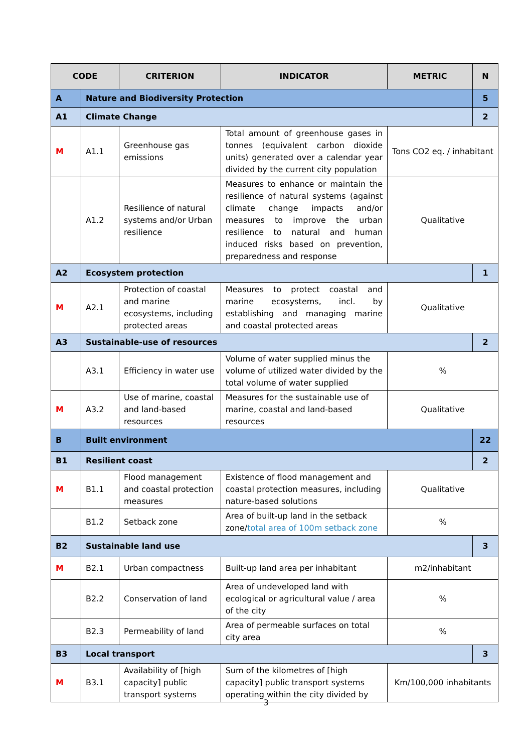| CODE | | CRITERION | INDICATOR | METRIC | N |
| --- | --- | --- | --- | --- | --- |
| A | Nature and Biodiversity Protection | | | | 5 |
| A1 | Climate Change | | | | 2 |
| M | A1.1 | Greenhouse gas emissions | Total amount of greenhouse gases in tonnes (equivalent carbon dioxide units) generated over a calendar year divided by the current city population | Tons CO2 eq. / inhabitant | |
| | A1.2 | Resilience of natural systems and/or Urban resilience | Measures to enhance or maintain the resilience of natural systems (against climate change impacts and/or measures to improve the urban resilience to natural and human induced risks based on prevention, preparedness and response | Qualitative | |
| A2 | Ecosystem protection | | | | 1 |
| M | A2.1 | Protection of coastal and marine ecosystems, including protected areas | Measures to protect coastal and marine ecosystems, incl. by establishing and managing marine and coastal protected areas | Qualitative | |
| A3 | Sustainable-use of resources | | | | 2 |
| | A3.1 | Efficiency in water use | Volume of water supplied minus the volume of utilized water divided by the total volume of water supplied | % | |
| M | A3.2 | Use of marine, coastal and land-based resources | Measures for the sustainable use of marine, coastal and land-based resources | Qualitative | |
| B | Built environment | | | | 22 |
| B1 | Resilient coast | | | | 2 |
| M | B1.1 | Flood management and coastal protection measures | Existence of flood management and coastal protection measures, including nature-based solutions | Qualitative | |
| | B1.2 | Setback zone | Area of built-up land in the setback zone/ total area of 100m setback zone | % | |
| B2 | Sustainable land use | | | | 3 |
| M | B2.1 | Urban compactness | Built-up land area per inhabitant | m2/inhabitant | |
| | B2.2 | Conservation of land | Area of undeveloped land with ecological or agricultural value / area of the city | % | |
| | B2.3 | Permeability of land | Area of permeable surfaces on total city area | % | |
| B3 | Local transport | | | | 3 |
| M | B3.1 | Availability of [high capacity] public transport systems | Sum of the kilometres of [high capacity] public transport systems operating within the city divided by | Km/100,000 inhabitants | |
3